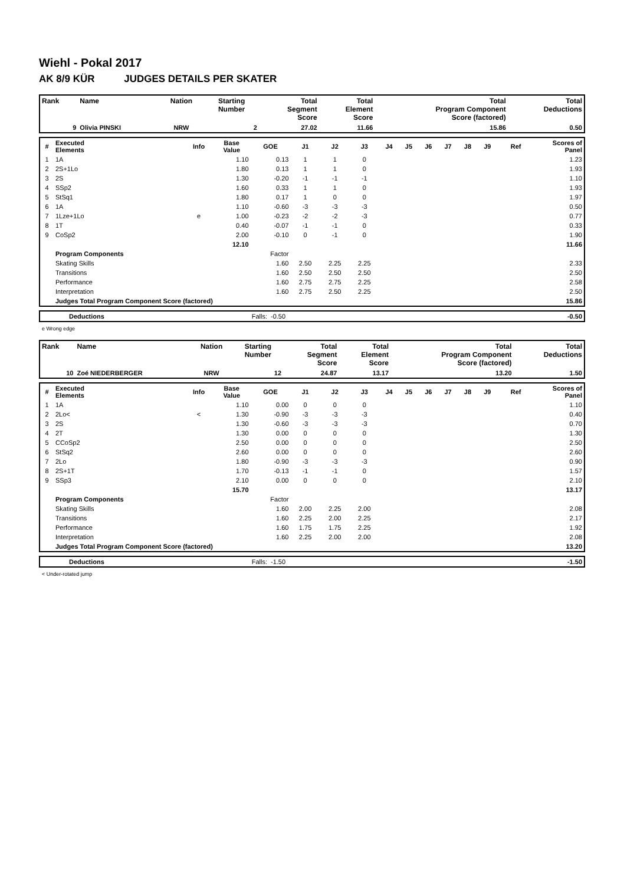Wiehl - Pokal 2017
AK 8/9 KÜR JUDGES DETAILS PER SKATER
| Rank | Name | Nation | Starting Number | Total Segment Score | Total Element Score | Total Program Component Score (factored) | Total Deductions |
| --- | --- | --- | --- | --- | --- | --- | --- |
| 9 | Olivia PINSKI | NRW | 2 | 27.02 | 11.66 | 15.86 | 0.50 |
| # | Executed Elements | Info | Base Value | GOE | J1 | J2 | J3 | J4 | J5 | J6 | J7 | J8 | J9 | Ref | Scores of Panel |
| --- | --- | --- | --- | --- | --- | --- | --- | --- | --- | --- | --- | --- | --- | --- | --- |
| 1 | 1A | | 1.10 | 0.13 | 1 | 1 | 0 | | | | | | | | 1.23 |
| 2 | 2S+1Lo | | 1.80 | 0.13 | 1 | 1 | 0 | | | | | | | | 1.93 |
| 3 | 2S | | 1.30 | -0.20 | -1 | -1 | -1 | | | | | | | | 1.10 |
| 4 | SSp2 | | 1.60 | 0.33 | 1 | 1 | 0 | | | | | | | | 1.93 |
| 5 | StSq1 | | 1.80 | 0.17 | 1 | 0 | 0 | | | | | | | | 1.97 |
| 6 | 1A | | 1.10 | -0.60 | -3 | -3 | -3 | | | | | | | | 0.50 |
| 7 | 1Lze+1Lo | e | 1.00 | -0.23 | -2 | -2 | -3 | | | | | | | | 0.77 |
| 8 | 1T | | 0.40 | -0.07 | -1 | -1 | 0 | | | | | | | | 0.33 |
| 9 | CoSp2 | | 2.00 | -0.10 | 0 | -1 | 0 | | | | | | | | 1.90 |
| | | | 12.10 | | | | | | | | | | | | 11.66 |
| | Program Components | | | Factor | | | | | | | | | | | |
| | Skating Skills | | | 1.60 | 2.50 | 2.25 | 2.25 | | | | | | | | 2.33 |
| | Transitions | | | 1.60 | 2.50 | 2.50 | 2.50 | | | | | | | | 2.50 |
| | Performance | | | 1.60 | 2.75 | 2.75 | 2.25 | | | | | | | | 2.58 |
| | Interpretation | | | 1.60 | 2.75 | 2.50 | 2.25 | | | | | | | | 2.50 |
| | Judges Total Program Component Score (factored) | | | | | | | | | | | | | | 15.86 |
| | Deductions | Falls: | -0.50 | -0.50 |
e Wrong edge
| Rank | Name | Nation | Starting Number | Total Segment Score | Total Element Score | Total Program Component Score (factored) | Total Deductions |
| --- | --- | --- | --- | --- | --- | --- | --- |
| 10 | Zoé NIEDERBERGER | NRW | 12 | 24.87 | 13.17 | 13.20 | 1.50 |
| # | Executed Elements | Info | Base Value | GOE | J1 | J2 | J3 | J4 | J5 | J6 | J7 | J8 | J9 | Ref | Scores of Panel |
| --- | --- | --- | --- | --- | --- | --- | --- | --- | --- | --- | --- | --- | --- | --- | --- |
| 1 | 1A | | 1.10 | 0.00 | 0 | 0 | 0 | | | | | | | | 1.10 |
| 2 | 2Lo< | < | 1.30 | -0.90 | -3 | -3 | -3 | | | | | | | | 0.40 |
| 3 | 2S | | 1.30 | -0.60 | -3 | -3 | -3 | | | | | | | | 0.70 |
| 4 | 2T | | 1.30 | 0.00 | 0 | 0 | 0 | | | | | | | | 1.30 |
| 5 | CCoSp2 | | 2.50 | 0.00 | 0 | 0 | 0 | | | | | | | | 2.50 |
| 6 | StSq2 | | 2.60 | 0.00 | 0 | 0 | 0 | | | | | | | | 2.60 |
| 7 | 2Lo | | 1.80 | -0.90 | -3 | -3 | -3 | | | | | | | | 0.90 |
| 8 | 2S+1T | | 1.70 | -0.13 | -1 | -1 | 0 | | | | | | | | 1.57 |
| 9 | SSp3 | | 2.10 | 0.00 | 0 | 0 | 0 | | | | | | | | 2.10 |
| | | | 15.70 | | | | | | | | | | | | 13.17 |
| | Program Components | | | Factor | | | | | | | | | | | |
| | Skating Skills | | | 1.60 | 2.00 | 2.25 | 2.00 | | | | | | | | 2.08 |
| | Transitions | | | 1.60 | 2.25 | 2.00 | 2.25 | | | | | | | | 2.17 |
| | Performance | | | 1.60 | 1.75 | 1.75 | 2.25 | | | | | | | | 1.92 |
| | Interpretation | | | 1.60 | 2.25 | 2.00 | 2.00 | | | | | | | | 2.08 |
| | Judges Total Program Component Score (factored) | | | | | | | | | | | | | | 13.20 |
| | Deductions | Falls: | -1.50 | -1.50 |
< Under-rotated jump